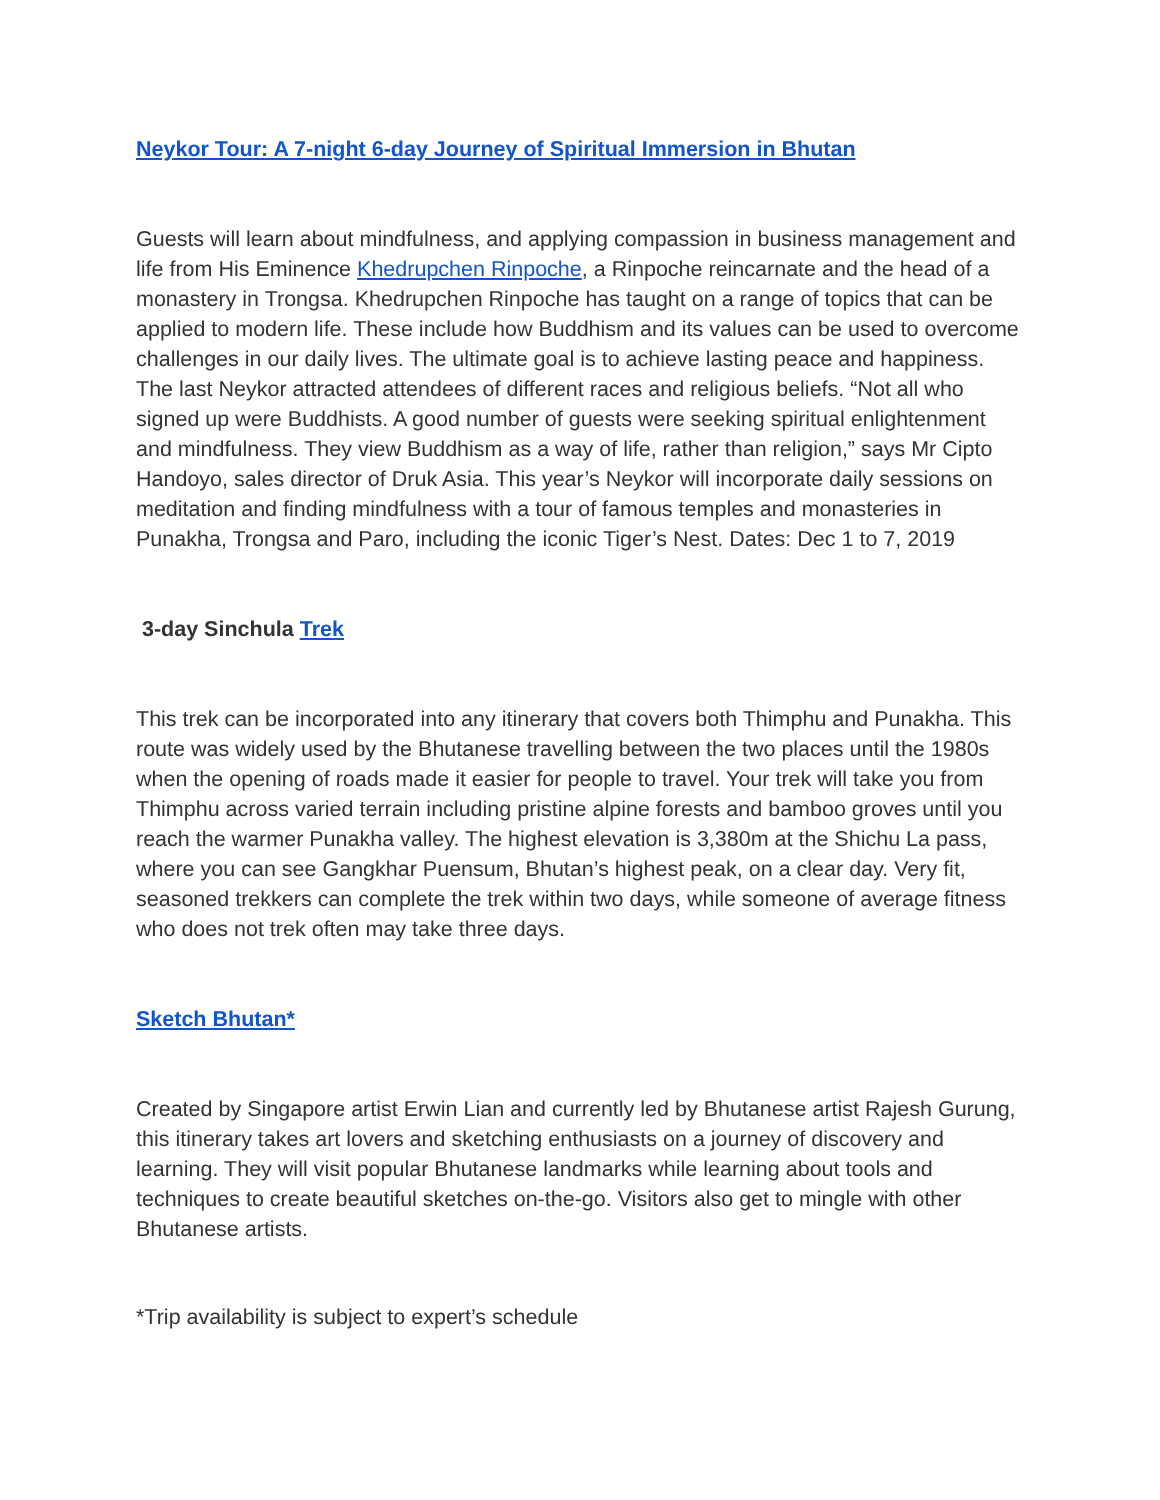Neykor Tour: A 7-night 6-day Journey of Spiritual Immersion in Bhutan
Guests will learn about mindfulness, and applying compassion in business management and life from His Eminence Khedrupchen Rinpoche, a Rinpoche reincarnate and the head of a monastery in Trongsa. Khedrupchen Rinpoche has taught on a range of topics that can be applied to modern life. These include how Buddhism and its values can be used to overcome challenges in our daily lives. The ultimate goal is to achieve lasting peace and happiness. The last Neykor attracted attendees of different races and religious beliefs. “Not all who signed up were Buddhists. A good number of guests were seeking spiritual enlightenment and mindfulness. They view Buddhism as a way of life, rather than religion,” says Mr Cipto Handoyo, sales director of Druk Asia. This year’s Neykor will incorporate daily sessions on meditation and finding mindfulness with a tour of famous temples and monasteries in Punakha, Trongsa and Paro, including the iconic Tiger’s Nest. Dates: Dec 1 to 7, 2019
3-day Sinchula Trek
This trek can be incorporated into any itinerary that covers both Thimphu and Punakha. This route was widely used by the Bhutanese travelling between the two places until the 1980s when the opening of roads made it easier for people to travel. Your trek will take you from Thimphu across varied terrain including pristine alpine forests and bamboo groves until you reach the warmer Punakha valley. The highest elevation is 3,380m at the Shichu La pass, where you can see Gangkhar Puensum, Bhutan’s highest peak, on a clear day. Very fit, seasoned trekkers can complete the trek within two days, while someone of average fitness who does not trek often may take three days.
Sketch Bhutan*
Created by Singapore artist Erwin Lian and currently led by Bhutanese artist Rajesh Gurung, this itinerary takes art lovers and sketching enthusiasts on a journey of discovery and learning. They will visit popular Bhutanese landmarks while learning about tools and techniques to create beautiful sketches on-the-go. Visitors also get to mingle with other Bhutanese artists.
*Trip availability is subject to expert’s schedule